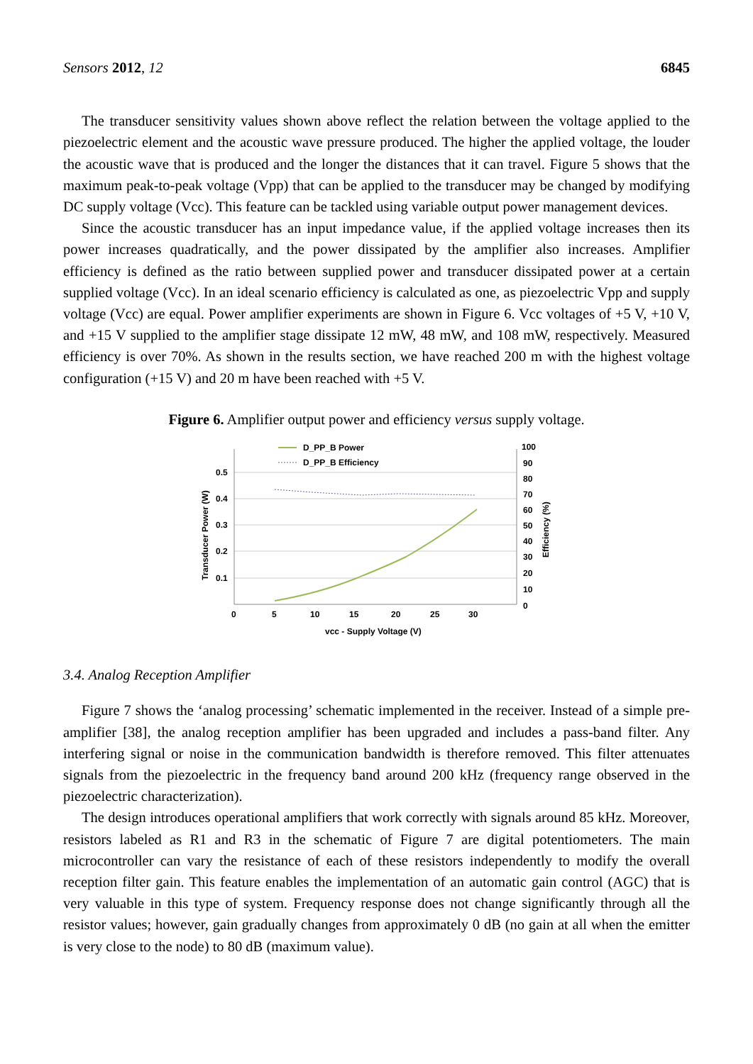Sensors 2012, 12 6845
The transducer sensitivity values shown above reflect the relation between the voltage applied to the piezoelectric element and the acoustic wave pressure produced. The higher the applied voltage, the louder the acoustic wave that is produced and the longer the distances that it can travel. Figure 5 shows that the maximum peak-to-peak voltage (Vpp) that can be applied to the transducer may be changed by modifying DC supply voltage (Vcc). This feature can be tackled using variable output power management devices.
Since the acoustic transducer has an input impedance value, if the applied voltage increases then its power increases quadratically, and the power dissipated by the amplifier also increases. Amplifier efficiency is defined as the ratio between supplied power and transducer dissipated power at a certain supplied voltage (Vcc). In an ideal scenario efficiency is calculated as one, as piezoelectric Vpp and supply voltage (Vcc) are equal. Power amplifier experiments are shown in Figure 6. Vcc voltages of +5 V, +10 V, and +15 V supplied to the amplifier stage dissipate 12 mW, 48 mW, and 108 mW, respectively. Measured efficiency is over 70%. As shown in the results section, we have reached 200 m with the highest voltage configuration (+15 V) and 20 m have been reached with +5 V.
Figure 6. Amplifier output power and efficiency versus supply voltage.
D_PP_B Power
D_PP_B Efficiency
0.5
0.4
0.3
0.2
0.1
100
90
80
70
60
50
40
30
20
10
0
0
5
10
15
20
25
30
vcc - Supply Voltage (V)
Transducer Power (W)
Efficiency (%)
3.4. Analog Reception Amplifier
Figure 7 shows the ‘analog processing’ schematic implemented in the receiver. Instead of a simple pre-amplifier [38], the analog reception amplifier has been upgraded and includes a pass-band filter. Any interfering signal or noise in the communication bandwidth is therefore removed. This filter attenuates signals from the piezoelectric in the frequency band around 200 kHz (frequency range observed in the piezoelectric characterization).
The design introduces operational amplifiers that work correctly with signals around 85 kHz. Moreover, resistors labeled as R1 and R3 in the schematic of Figure 7 are digital potentiometers. The main microcontroller can vary the resistance of each of these resistors independently to modify the overall reception filter gain. This feature enables the implementation of an automatic gain control (AGC) that is very valuable in this type of system. Frequency response does not change significantly through all the resistor values; however, gain gradually changes from approximately 0 dB (no gain at all when the emitter is very close to the node) to 80 dB (maximum value).